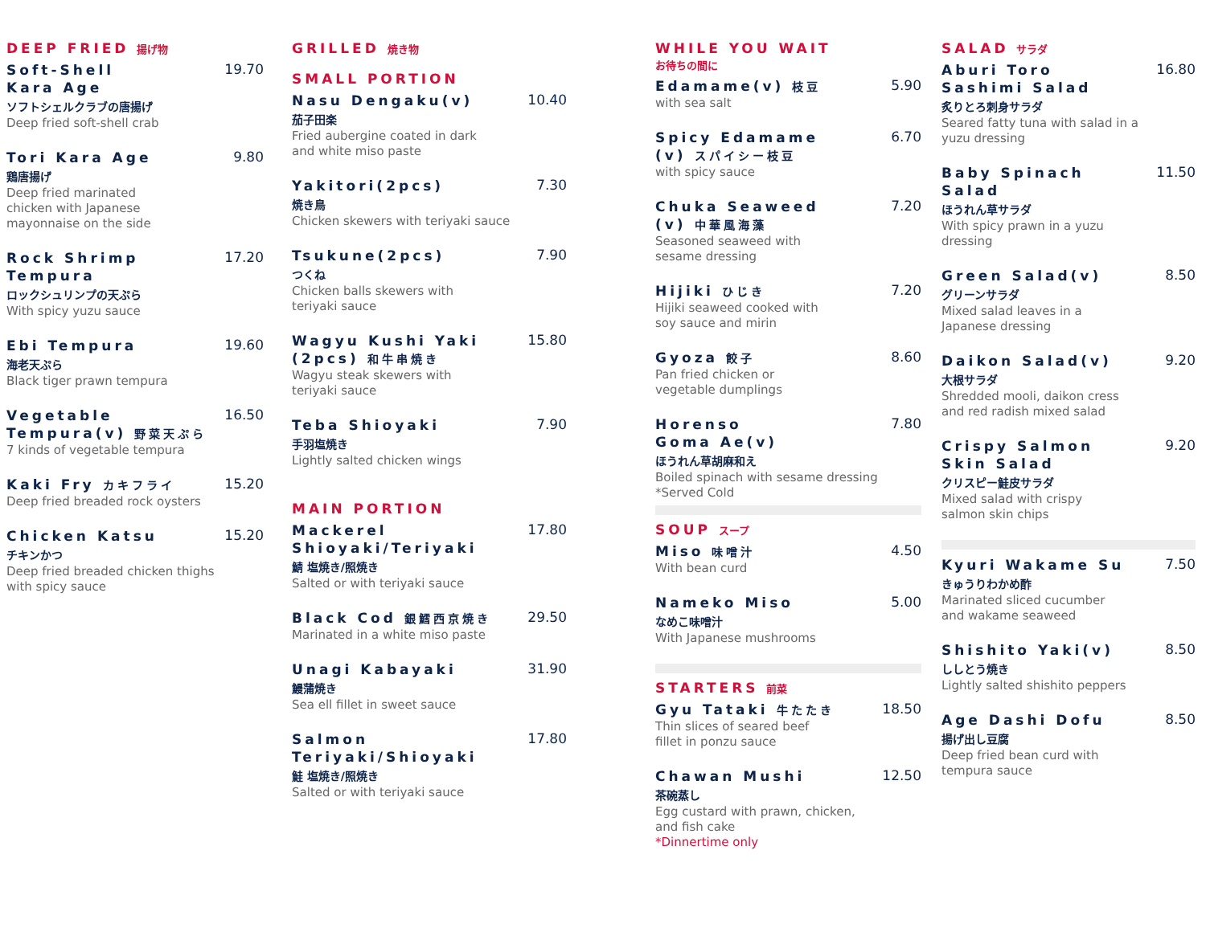DEEP FRIED 揚げ物
Soft-Shell
Kara Age
ソフトシェルクラブの唐揚げ
Deep fried soft-shell crab
19.70
Tori Kara Age
鶏唐揚げ
Deep fried marinated
chicken with Japanese
mayonnaise on the side
9.80
Rock Shrimp
Tempura
ロックシュリンプの天ぷら
With spicy yuzu sauce
17.20
Ebi Tempura
海老天ぷら
Black tiger prawn tempura
19.60
Vegetable
Tempura(v) 野菜天ぷら
7 kinds of vegetable tempura
16.50
Kaki Fry カキフライ
Deep fried breaded rock oysters
15.20
Chicken Katsu
チキンかつ
Deep fried breaded chicken thighs
with spicy sauce
15.20
GRILLED 焼き物
SMALL PORTION
Nasu Dengaku(v)
茄子田楽
Fried aubergine coated in dark
and white miso paste
10.40
Yakitori(2pcs)
焼き鳥
Chicken skewers with teriyaki sauce
7.30
Tsukune(2pcs)
つくね
Chicken balls skewers with
teriyaki sauce
7.90
Wagyu Kushi Yaki
(2pcs) 和牛串焼き
Wagyu steak skewers with
teriyaki sauce
15.80
Teba Shioyaki
手羽塩焼き
Lightly salted chicken wings
7.90
MAIN PORTION
Mackerel
Shioyaki/Teriyaki
鯖 塩焼き/照焼き
Salted or with teriyaki sauce
17.80
Black Cod 銀鱈西京焼き
Marinated in a white miso paste
29.50
Unagi Kabayaki
鰻蒲焼き
Sea ell fillet in sweet sauce
31.90
Salmon
Teriyaki/Shioyaki
鮭 塩焼き/照焼き
Salted or with teriyaki sauce
17.80
WHILE YOU WAIT
お待ちの間に
Edamame(v) 枝豆
with sea salt
5.90
Spicy Edamame
(v) スパイシー枝豆
with spicy sauce
6.70
Chuka Seaweed
(v) 中華風海藻
Seasoned seaweed with
sesame dressing
7.20
Hijiki ひじき
Hijiki seaweed cooked with
soy sauce and mirin
7.20
Gyoza 餃子
Pan fried chicken or
vegetable dumplings
8.60
Horenso
Goma Ae(v)
ほうれん草胡麻和え
Boiled spinach with sesame dressing
*Served Cold
7.80
SOUP スープ
Miso 味噌汁
With bean curd
4.50
Nameko Miso
なめこ味噌汁
With Japanese mushrooms
5.00
STARTERS 前菜
Gyu Tataki 牛たたき
Thin slices of seared beef
fillet in ponzu sauce
18.50
Chawan Mushi
茶碗蒸し
Egg custard with prawn, chicken,
and fish cake
*Dinnertime only
12.50
SALAD サラダ
Aburi Toro
Sashimi Salad
炙りとろ刺身サラダ
Seared fatty tuna with salad in a
yuzu dressing
16.80
Baby Spinach
Salad
ほうれん草サラダ
With spicy prawn in a yuzu dressing
11.50
Green Salad(v)
グリーンサラダ
Mixed salad leaves in a
Japanese dressing
8.50
Daikon Salad(v)
大根サラダ
Shredded mooli, daikon cress
and red radish mixed salad
9.20
Crispy Salmon
Skin Salad
クリスピー鮭皮サラダ
Mixed salad with crispy
salmon skin chips
9.20
Kyuri Wakame Su
きゅうりわかめ酢
Marinated sliced cucumber
and wakame seaweed
7.50
Shishito Yaki(v)
ししとう焼き
Lightly salted shishito peppers
8.50
Age Dashi Dofu
揚げ出し豆腐
Deep fried bean curd with
tempura sauce
8.50